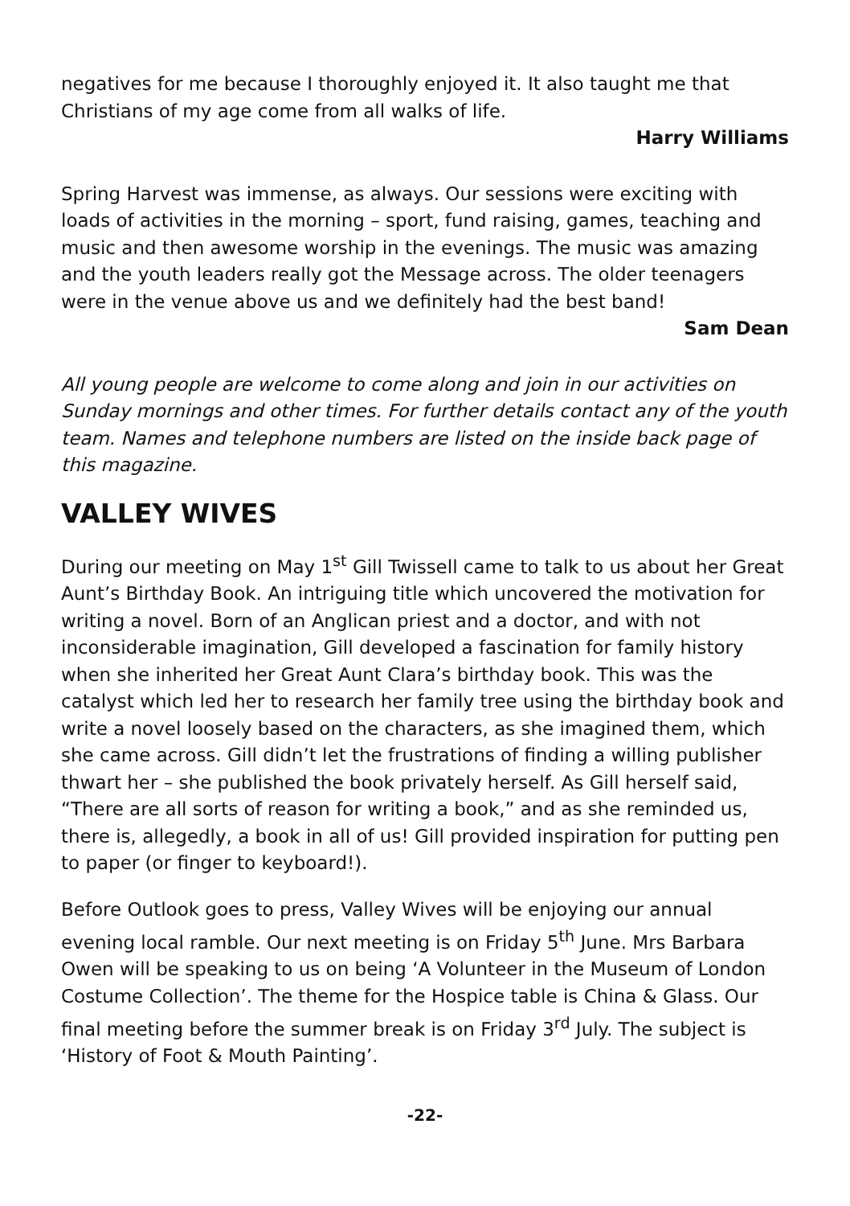negatives for me because I thoroughly enjoyed it. It also taught me that Christians of my age come from all walks of life.
Harry Williams
Spring Harvest was immense, as always. Our sessions were exciting with loads of activities in the morning – sport, fund raising, games, teaching and music and then awesome worship in the evenings. The music was amazing and the youth leaders really got the Message across. The older teenagers were in the venue above us and we definitely had the best band!
Sam Dean
All young people are welcome to come along and join in our activities on Sunday mornings and other times. For further details contact any of the youth team. Names and telephone numbers are listed on the inside back page of this magazine.
VALLEY WIVES
During our meeting on May 1<sup>st</sup> Gill Twissell came to talk to us about her Great Aunt’s Birthday Book. An intriguing title which uncovered the motivation for writing a novel. Born of an Anglican priest and a doctor, and with not inconsiderable imagination, Gill developed a fascination for family history when she inherited her Great Aunt Clara’s birthday book. This was the catalyst which led her to research her family tree using the birthday book and write a novel loosely based on the characters, as she imagined them, which she came across. Gill didn’t let the frustrations of finding a willing publisher thwart her – she published the book privately herself. As Gill herself said, “There are all sorts of reason for writing a book,” and as she reminded us, there is, allegedly, a book in all of us! Gill provided inspiration for putting pen to paper (or finger to keyboard!).
Before Outlook goes to press, Valley Wives will be enjoying our annual evening local ramble. Our next meeting is on Friday 5<sup>th</sup> June. Mrs Barbara Owen will be speaking to us on being ‘A Volunteer in the Museum of London Costume Collection’. The theme for the Hospice table is China & Glass. Our final meeting before the summer break is on Friday 3<sup>rd</sup> July. The subject is ‘History of Foot & Mouth Painting’.
-22-